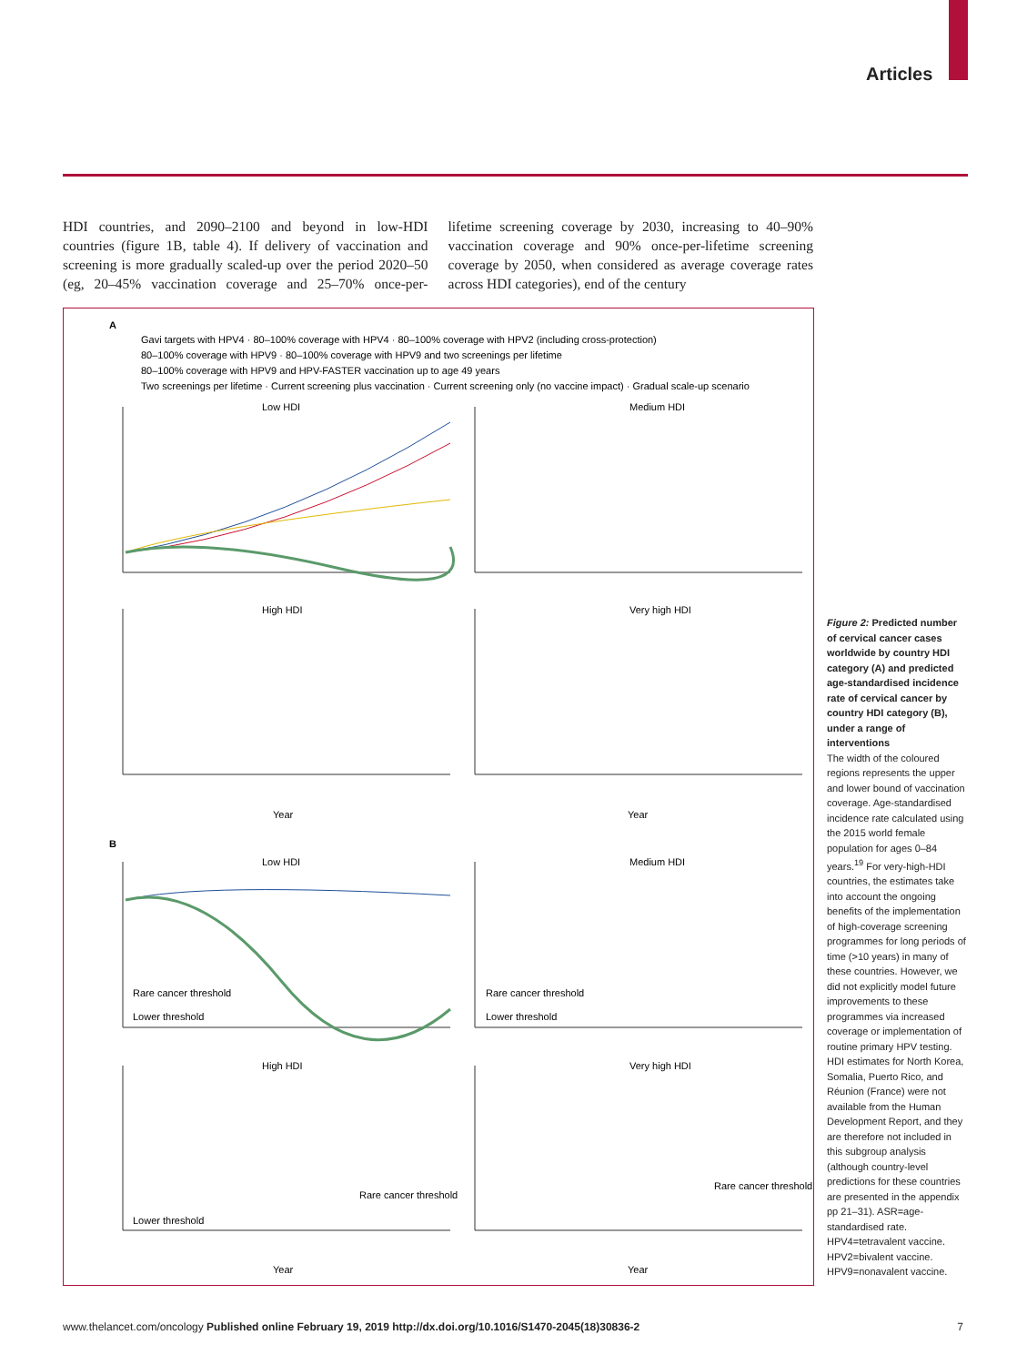Articles
HDI countries, and 2090–2100 and beyond in low-HDI countries (figure 1B, table 4). If delivery of vaccination and screening is more gradually scaled-up over the period 2020–50 (eg, 20–45% vaccination coverage and 25–70% once-per-lifetime screening coverage by 2030, increasing to 40–90% vaccination coverage and 90% once-per-lifetime screening coverage by 2050, when considered as average coverage rates across HDI categories), end of the century
A
Gavi targets with HPV4 · 80–100% coverage with HPV4 · 80–100% coverage with HPV2 (including cross-protection)
80–100% coverage with HPV9 · 80–100% coverage with HPV9 and two screenings per lifetime
80–100% coverage with HPV9 and HPV-FASTER vaccination up to age 49 years
Two screenings per lifetime · Current screening plus vaccination · Current screening only (no vaccine impact) · Gradual scale-up scenario
Low HDI
Medium HDI
High HDI
Very high HDI
B
Low HDI
Medium HDI
High HDI
Very high HDI
Year
Year
Year
Year
Rare cancer threshold
Lower threshold
Rare cancer threshold
Lower threshold
Rare cancer threshold
Lower threshold
Rare cancer threshold
Figure 2: Predicted number of cervical cancer cases worldwide by country HDI category (A) and predicted age-standardised incidence rate of cervical cancer by country HDI category (B), under a range of interventions
The width of the coloured regions represents the upper and lower bound of vaccination coverage. Age-standardised incidence rate calculated using the 2015 world female population for ages 0–84 years.<sup>19</sup> For very-high-HDI countries, the estimates take into account the ongoing benefits of the implementation of high-coverage screening programmes for long periods of time (>10 years) in many of these countries. However, we did not explicitly model future improvements to these programmes via increased coverage or implementation of routine primary HPV testing. HDI estimates for North Korea, Somalia, Puerto Rico, and Réunion (France) were not available from the Human Development Report, and they are therefore not included in this subgroup analysis (although country-level predictions for these countries are presented in the appendix pp 21–31). ASR=age-standardised rate. HPV4=tetravalent vaccine. HPV2=bivalent vaccine. HPV9=nonavalent vaccine.
www.thelancet.com/oncology Published online February 19, 2019 http://dx.doi.org/10.1016/S1470-2045(18)30836-2 7